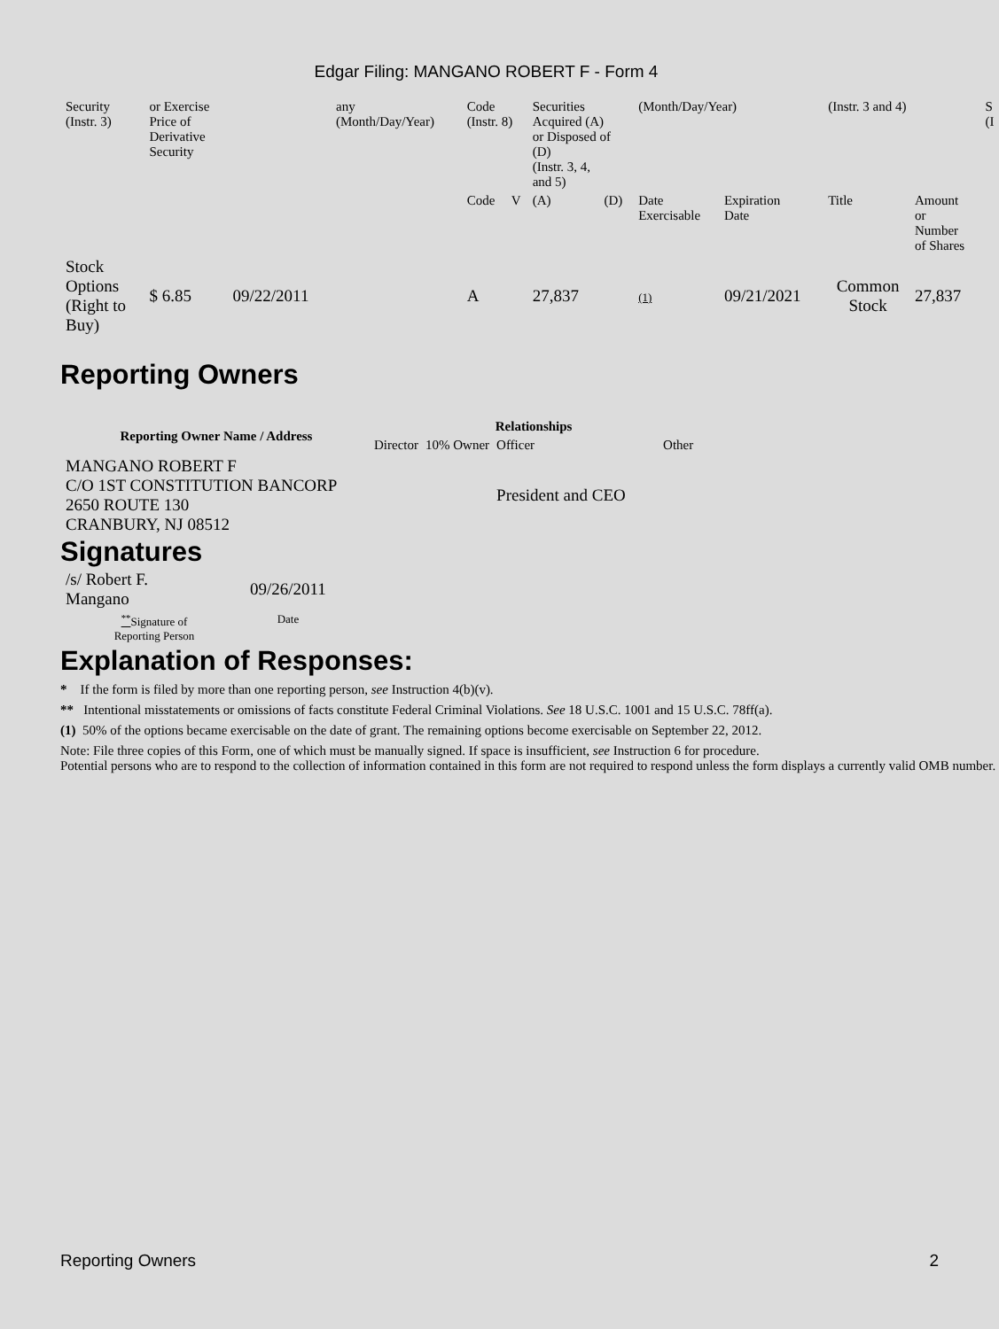Edgar Filing: MANGANO ROBERT F - Form 4
| Security (Instr. 3) | or Exercise Price of Derivative Security | | any (Month/Day/Year) | Code (Instr. 8) | | Securities Acquired (A) or Disposed of (D) (Instr. 3, 4, and 5) | | (Month/Day/Year) | | (Instr. 3 and 4) | | S (I |
| | | | | Code | V | (A) | (D) | Date Exercisable | Expiration Date | Title | Amount or Number of Shares | |
| Stock Options (Right to Buy) | $ 6.85 | 09/22/2011 | | A | | 27,837 | | (1) | 09/21/2021 | Common Stock | 27,837 | |
Reporting Owners
| Reporting Owner Name / Address | Relationships | | | |
| --- | --- | --- | --- | --- |
| | Director | 10% Owner | Officer | Other |
| MANGANO ROBERT F C/O 1ST CONSTITUTION BANCORP 2650 ROUTE 130 CRANBURY, NJ 08512 | | | President and CEO | |
Signatures
| /s/ Robert F. Mangano | 09/26/2011 |
| <sup>**</sup> Signature of Reporting Person | Date |
Explanation of Responses:
* If the form is filed by more than one reporting person, see Instruction 4(b)(v).
** Intentional misstatements or omissions of facts constitute Federal Criminal Violations. See 18 U.S.C. 1001 and 15 U.S.C. 78ff(a).
(1) 50% of the options became exercisable on the date of grant. The remaining options become exercisable on September 22, 2012.
Note: File three copies of this Form, one of which must be manually signed. If space is insufficient, see Instruction 6 for procedure.
Potential persons who are to respond to the collection of information contained in this form are not required to respond unless the form displays a currently valid OMB number.
Reporting Owners 2